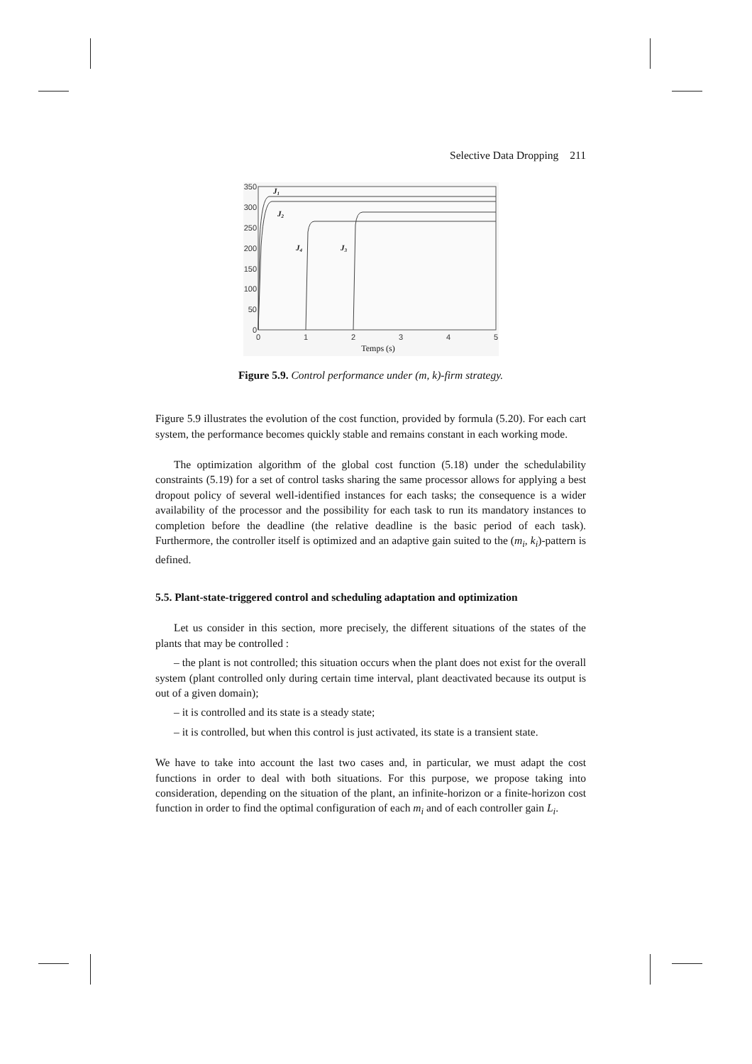Selective Data Dropping 211
350
300
250
200
150
100
50
0
0
1
2
3
4
5
Temps (s)
J1
J2
J4
J3
Figure 5.9. Control performance under (m, k)-firm strategy.
Figure 5.9 illustrates the evolution of the cost function, provided by formula (5.20). For each cart system, the performance becomes quickly stable and remains constant in each working mode.
The optimization algorithm of the global cost function (5.18) under the schedulability constraints (5.19) for a set of control tasks sharing the same processor allows for applying a best dropout policy of several well-identified instances for each tasks; the consequence is a wider availability of the processor and the possibility for each task to run its mandatory instances to completion before the deadline (the relative deadline is the basic period of each task). Furthermore, the controller itself is optimized and an adaptive gain suited to the (m<sub>i</sub>, k<sub>i</sub>)-pattern is defined.
5.5. Plant-state-triggered control and scheduling adaptation and optimization
Let us consider in this section, more precisely, the different situations of the states of the plants that may be controlled :
– the plant is not controlled; this situation occurs when the plant does not exist for the overall system (plant controlled only during certain time interval, plant deactivated because its output is out of a given domain);
– it is controlled and its state is a steady state;
– it is controlled, but when this control is just activated, its state is a transient state.
We have to take into account the last two cases and, in particular, we must adapt the cost functions in order to deal with both situations. For this purpose, we propose taking into consideration, depending on the situation of the plant, an infinite-horizon or a finite-horizon cost function in order to find the optimal configuration of each m<sub>i</sub> and of each controller gain L<sub>i</sub>.